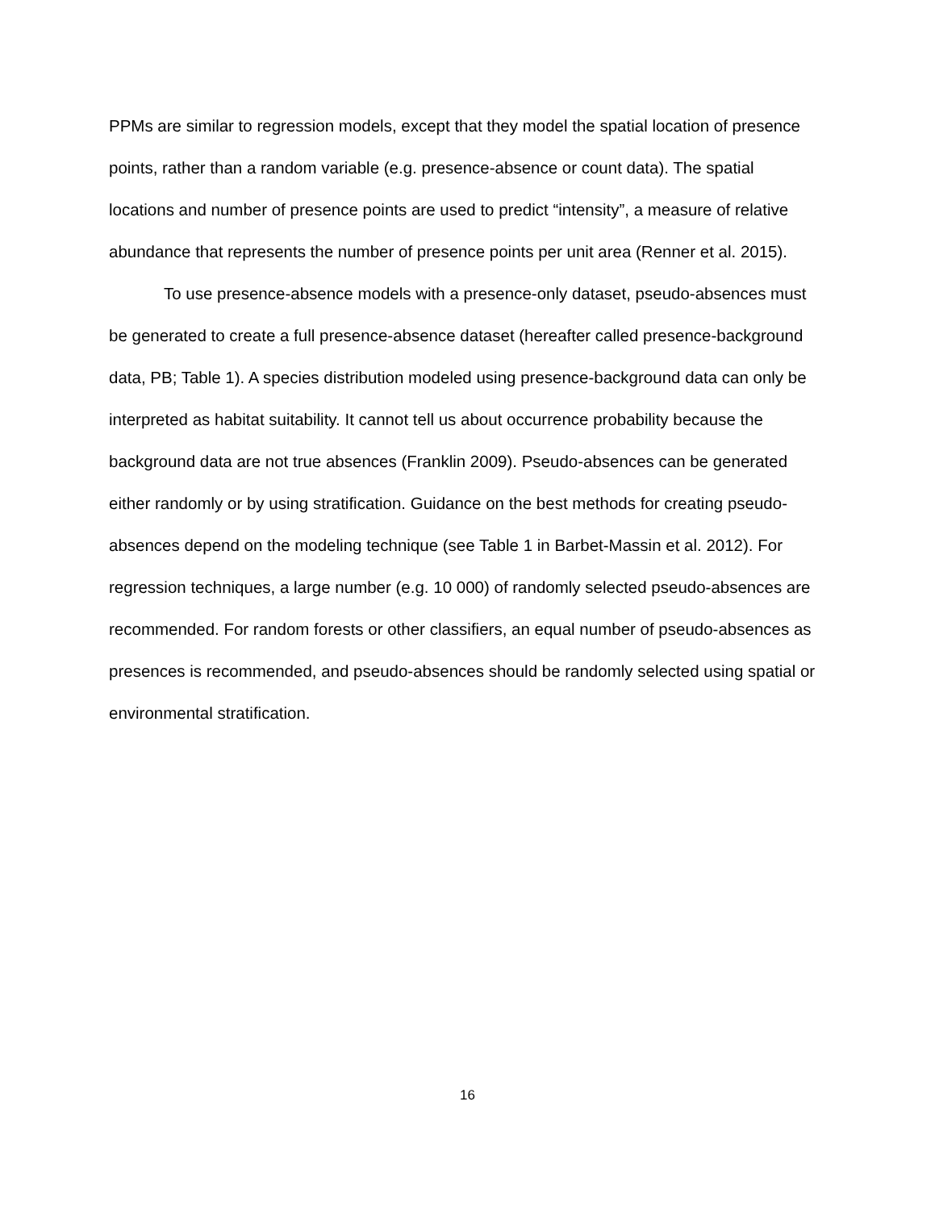PPMs are similar to regression models, except that they model the spatial location of presence points, rather than a random variable (e.g. presence-absence or count data). The spatial locations and number of presence points are used to predict “intensity”, a measure of relative abundance that represents the number of presence points per unit area (Renner et al. 2015).
To use presence-absence models with a presence-only dataset, pseudo-absences must be generated to create a full presence-absence dataset (hereafter called presence-background data, PB; Table 1). A species distribution modeled using presence-background data can only be interpreted as habitat suitability. It cannot tell us about occurrence probability because the background data are not true absences (Franklin 2009). Pseudo-absences can be generated either randomly or by using stratification. Guidance on the best methods for creating pseudo-absences depend on the modeling technique (see Table 1 in Barbet-Massin et al. 2012). For regression techniques, a large number (e.g. 10 000) of randomly selected pseudo-absences are recommended. For random forests or other classifiers, an equal number of pseudo-absences as presences is recommended, and pseudo-absences should be randomly selected using spatial or environmental stratification.
16